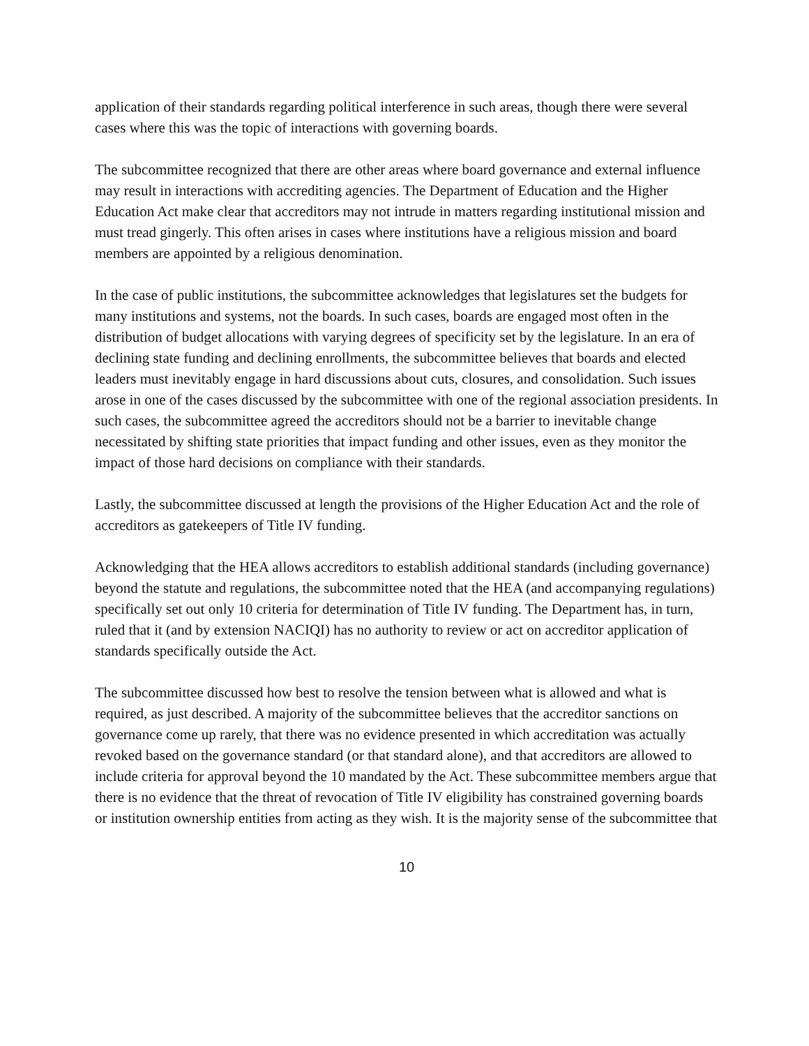application of their standards regarding political interference in such areas, though there were several cases where this was the topic of interactions with governing boards.
The subcommittee recognized that there are other areas where board governance and external influence may result in interactions with accrediting agencies. The Department of Education and the Higher Education Act make clear that accreditors may not intrude in matters regarding institutional mission and must tread gingerly. This often arises in cases where institutions have a religious mission and board members are appointed by a religious denomination.
In the case of public institutions, the subcommittee acknowledges that legislatures set the budgets for many institutions and systems, not the boards. In such cases, boards are engaged most often in the distribution of budget allocations with varying degrees of specificity set by the legislature. In an era of declining state funding and declining enrollments, the subcommittee believes that boards and elected leaders must inevitably engage in hard discussions about cuts, closures, and consolidation. Such issues arose in one of the cases discussed by the subcommittee with one of the regional association presidents. In such cases, the subcommittee agreed the accreditors should not be a barrier to inevitable change necessitated by shifting state priorities that impact funding and other issues, even as they monitor the impact of those hard decisions on compliance with their standards.
Lastly, the subcommittee discussed at length the provisions of the Higher Education Act and the role of accreditors as gatekeepers of Title IV funding.
Acknowledging that the HEA allows accreditors to establish additional standards (including governance) beyond the statute and regulations, the subcommittee noted that the HEA (and accompanying regulations) specifically set out only 10 criteria for determination of Title IV funding. The Department has, in turn, ruled that it (and by extension NACIQI) has no authority to review or act on accreditor application of standards specifically outside the Act.
The subcommittee discussed how best to resolve the tension between what is allowed and what is required, as just described. A majority of the subcommittee believes that the accreditor sanctions on governance come up rarely, that there was no evidence presented in which accreditation was actually revoked based on the governance standard (or that standard alone), and that accreditors are allowed to include criteria for approval beyond the 10 mandated by the Act. These subcommittee members argue that there is no evidence that the threat of revocation of Title IV eligibility has constrained governing boards or institution ownership entities from acting as they wish. It is the majority sense of the subcommittee that
10